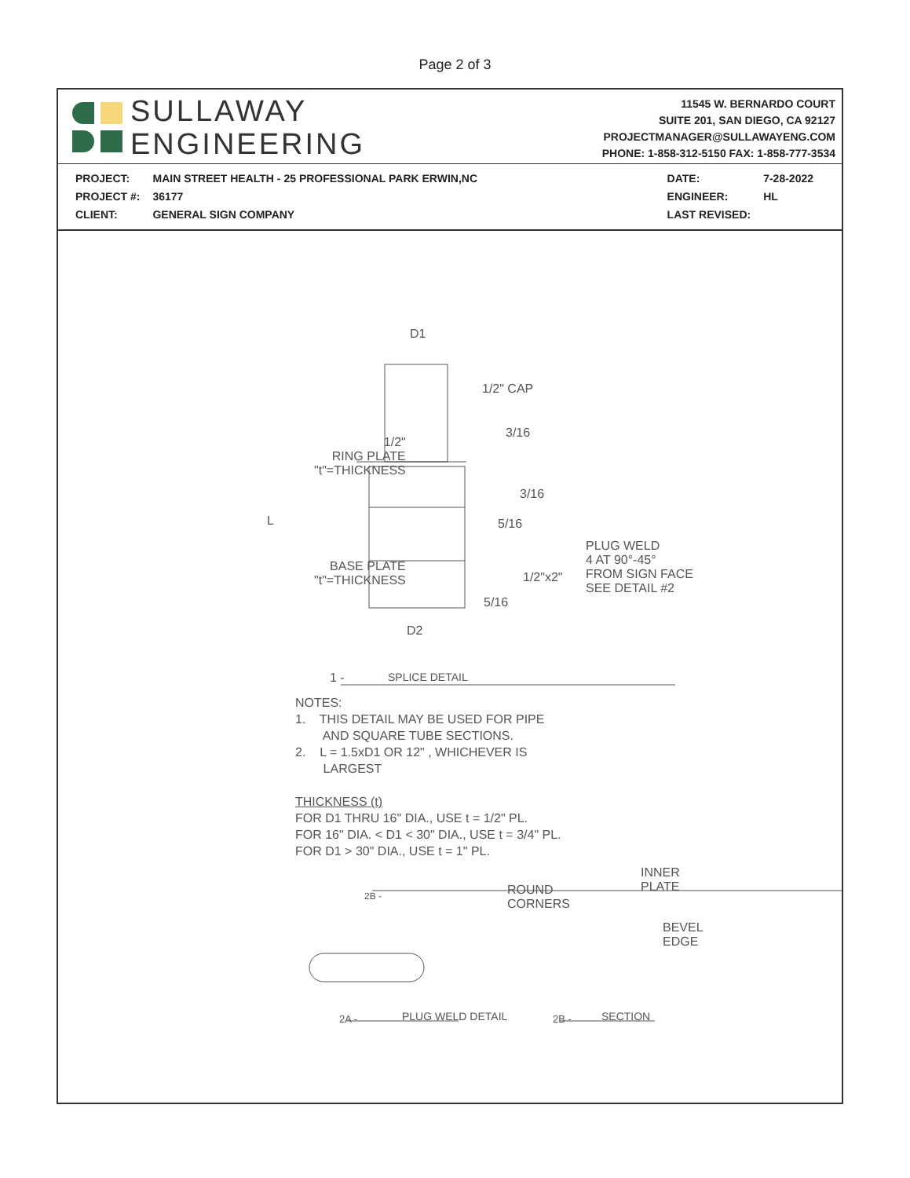Page 2 of 3
SULLAWAY
ENGINEERING
11545 W. BERNARDO COURT
SUITE 201, SAN DIEGO, CA 92127
PROJECTMANAGER@SULLAWAYENG.COM
PHONE: 1-858-312-5150 FAX: 1-858-777-3534
| PROJECT: | MAIN STREET HEALTH - 25 PROFESSIONAL PARK ERWIN,NC |
| PROJECT #: | 36177 |
| CLIENT: | GENERAL SIGN COMPANY |
| DATE: | 7-28-2022 |
| ENGINEER: | HL |
| LAST REVISED: | |
D1
1/2" CAP
3/16
1/2"
RING PLATE
"t"=THICKNESS
3/16
L 5/16
PLUG WELD
4 AT 90°-45°
FROM SIGN FACE
SEE DETAIL #2
BASE PLATE
"t"=THICKNESS
1/2"x2"
5/16
D2
1 - SPLICE DETAIL
NOTES:
1. THIS DETAIL MAY BE USED FOR PIPE
AND SQUARE TUBE SECTIONS.
2. L = 1.5xD1 OR 12" , WHICHEVER IS
LARGEST
THICKNESS (t)
FOR D1 THRU 16" DIA., USE t = 1/2" PL.
FOR 16" DIA. < D1 < 30" DIA., USE t = 3/4" PL.
FOR D1 > 30" DIA., USE t = 1" PL.
2B -
ROUND
CORNERS
INNER
PLATE
BEVEL
EDGE
2A - PLUG WELD DETAIL 2B - SECTION